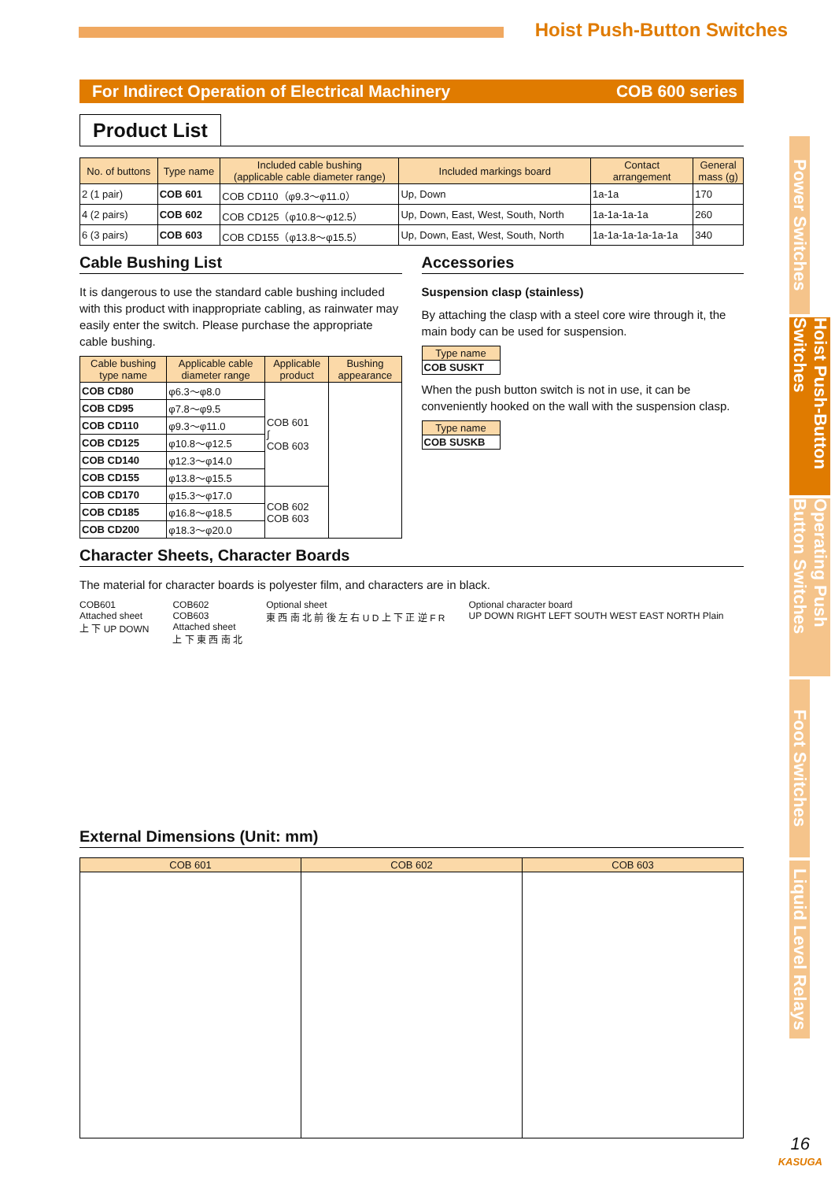Hoist Push-Button Switches
For Indirect Operation of Electrical Machinery COB 600 series
Power Switches
Hoist Push-Button Switches
Operating Push Button Switches
Foot Switches
Liquid Level Relays
Product List
| No. of buttons | Type name | Included cable bushing (applicable cable diameter range) | Included markings board | Contact arrangement | General mass (g) |
| --- | --- | --- | --- | --- | --- |
| 2 (1 pair) | COB 601 | COB CD110（φ9.3～φ11.0） | Up, Down | 1a-1a | 170 |
| 4 (2 pairs) | COB 602 | COB CD125（φ10.8～φ12.5） | Up, Down, East, West, South, North | 1a-1a-1a-1a | 260 |
| 6 (3 pairs) | COB 603 | COB CD155（φ13.8～φ15.5） | Up, Down, East, West, South, North | 1a-1a-1a-1a-1a-1a | 340 |
Cable Bushing List
It is dangerous to use the standard cable bushing included with this product with inappropriate cabling, as rainwater may easily enter the switch. Please purchase the appropriate cable bushing.
| Cable bushing type name | Applicable cable diameter range | Applicable product | Bushing appearance |
| --- | --- | --- | --- |
| COB CD80 | φ6.3～φ8.0 | COB 601 ∫ COB 603 | |
| COB CD95 | φ7.8～φ9.5 | | |
| COB CD110 | φ9.3～φ11.0 | | |
| COB CD125 | φ10.8～φ12.5 | | |
| COB CD140 | φ12.3～φ14.0 | | |
| COB CD155 | φ13.8～φ15.5 | | |
| COB CD170 | φ15.3～φ17.0 | COB 602 COB 603 | |
| COB CD185 | φ16.8～φ18.5 | | |
| COB CD200 | φ18.3～φ20.0 | | |
Accessories
Suspension clasp (stainless)
By attaching the clasp with a steel core wire through it, the main body can be used for suspension.
| Type name |
| --- |
| COB SUSKT |
When the push button switch is not in use, it can be conveniently hooked on the wall with the suspension clasp.
| Type name |
| --- |
| COB SUSKB |
Character Sheets, Character Boards
The material for character boards is polyester film, and characters are in black.
COB601
Attached sheet
上 下 UP DOWN
COB602
COB603
Attached sheet
上 下 東 西 南 北
Optional sheet
東 西 南 北 前 後 左 右 U D 上 下 正 逆 F R
Optional character board
UP DOWN RIGHT LEFT SOUTH WEST EAST NORTH Plain
External Dimensions (Unit: mm)
| COB 601 | COB 602 | COB 603 |
| --- | --- | --- |
16
KASUGA